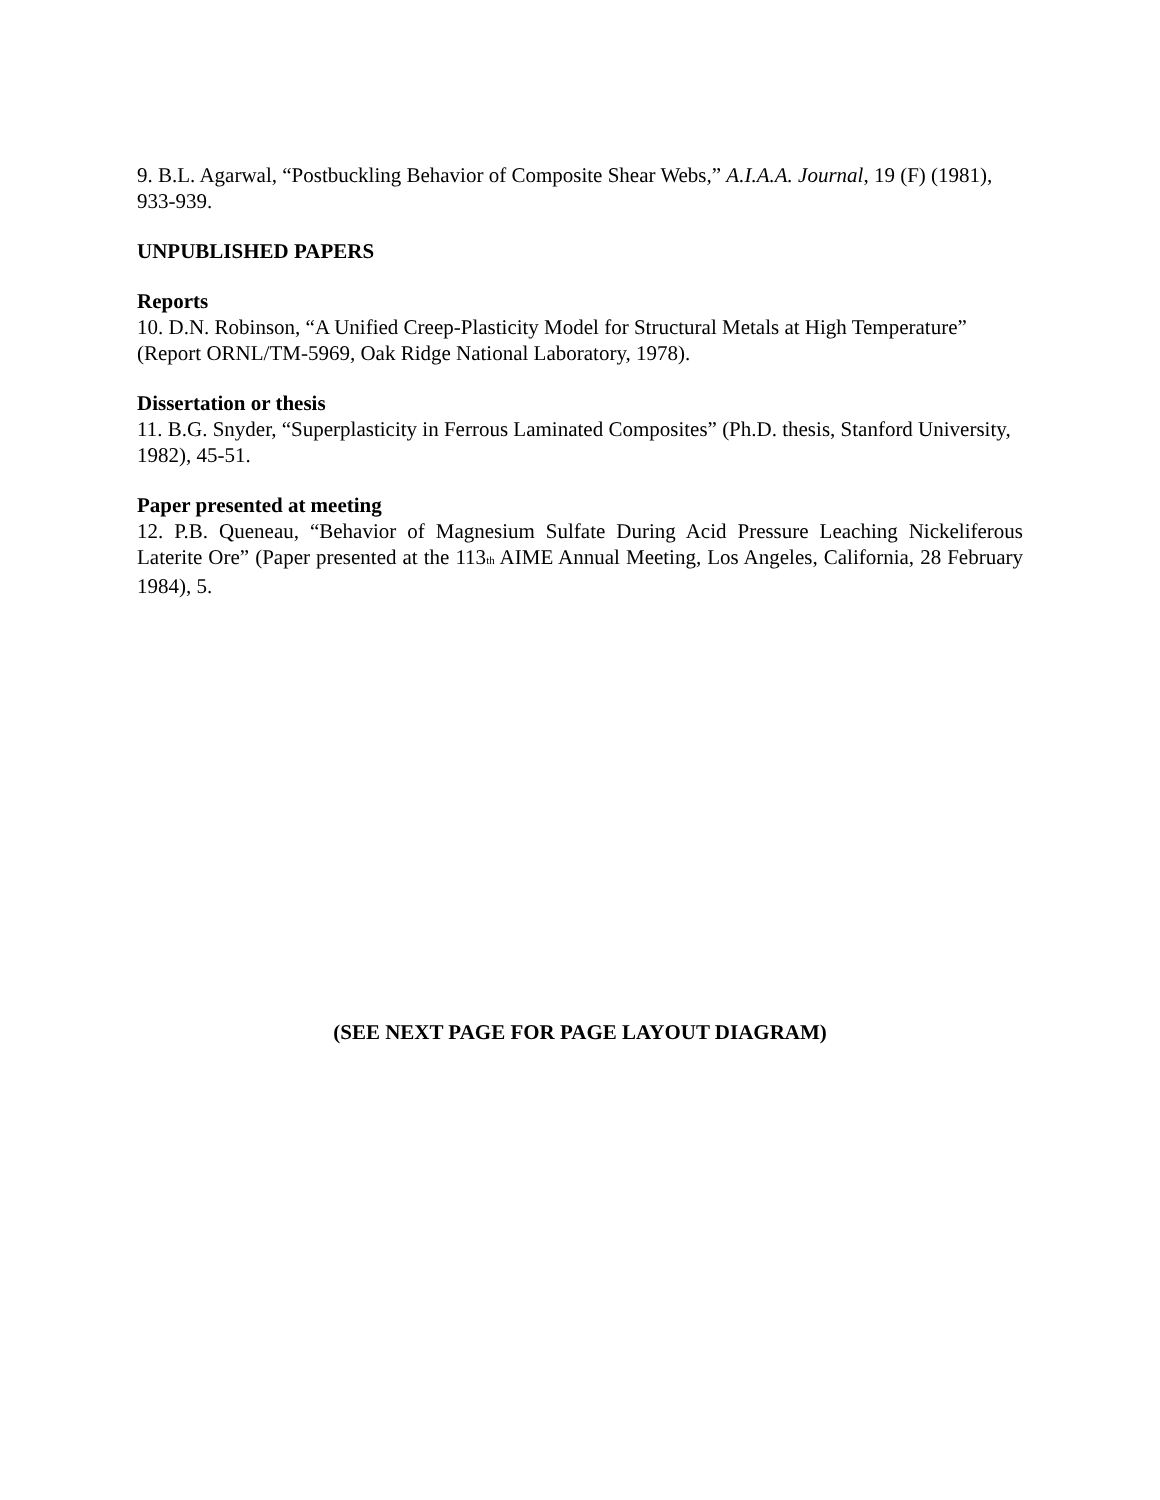9. B.L. Agarwal, “Postbuckling Behavior of Composite Shear Webs,” A.I.A.A. Journal, 19 (F) (1981), 933-939.
UNPUBLISHED PAPERS
Reports
10. D.N. Robinson, “A Unified Creep-Plasticity Model for Structural Metals at High Temperature” (Report ORNL/TM-5969, Oak Ridge National Laboratory, 1978).
Dissertation or thesis
11. B.G. Snyder, “Superplasticity in Ferrous Laminated Composites” (Ph.D. thesis, Stanford University, 1982), 45-51.
Paper presented at meeting
12. P.B. Queneau, “Behavior of Magnesium Sulfate During Acid Pressure Leaching Nickeliferous Laterite Ore” (Paper presented at the 113<sub>th</sub> AIME Annual Meeting, Los Angeles, California, 28 February 1984), 5.
(SEE NEXT PAGE FOR PAGE LAYOUT DIAGRAM)